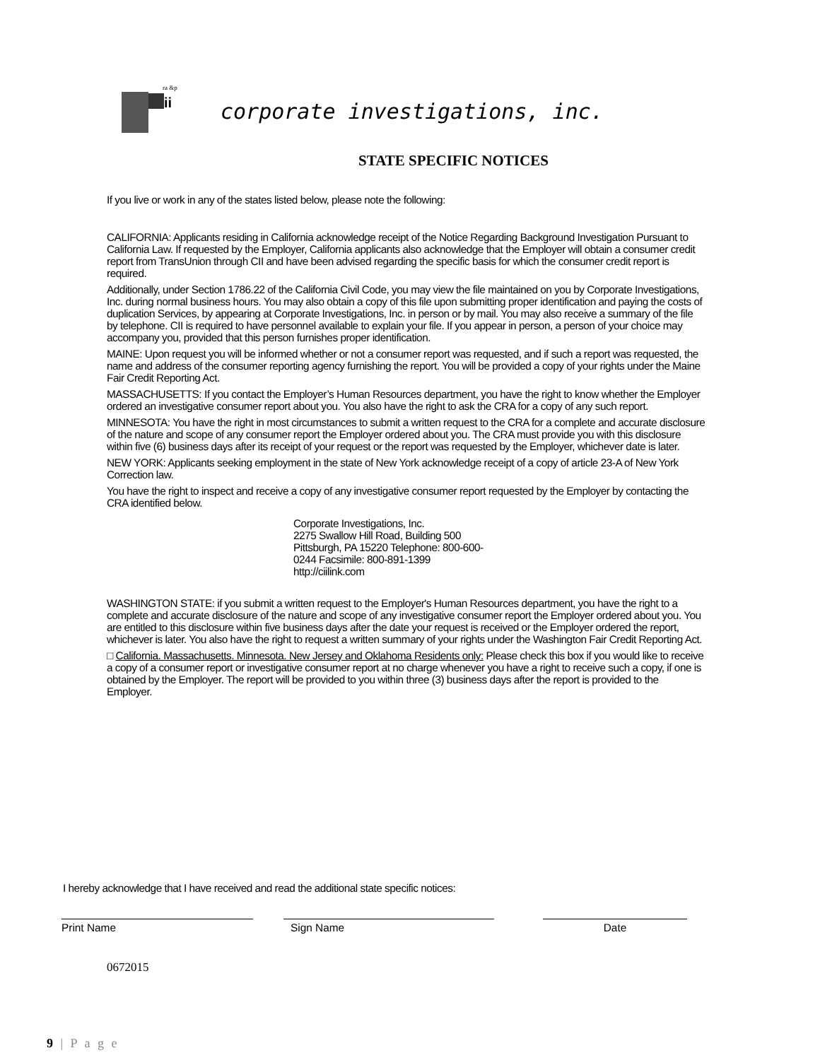ra &p
ii
corporate investigations, inc.
STATE SPECIFIC NOTICES
If you live or work in any of the states listed below, please note the following:
CALIFORNIA: Applicants residing in California acknowledge receipt of the Notice Regarding Background Investigation Pursuant to California Law. If requested by the Employer, California applicants also acknowledge that the Employer will obtain a consumer credit report from TransUnion through CII and have been advised regarding the specific basis for which the consumer credit report is required.
Additionally, under Section 1786.22 of the California Civil Code, you may view the file maintained on you by Corporate Investigations, Inc. during normal business hours. You may also obtain a copy of this file upon submitting proper identification and paying the costs of duplication Services, by appearing at Corporate Investigations, Inc. in person or by mail. You may also receive a summary of the file by telephone. CII is required to have personnel available to explain your file. If you appear in person, a person of your choice may accompany you, provided that this person furnishes proper identification.
MAINE: Upon request you will be informed whether or not a consumer report was requested, and if such a report was requested, the name and address of the consumer reporting agency furnishing the report. You will be provided a copy of your rights under the Maine Fair Credit Reporting Act.
MASSACHUSETTS: If you contact the Employer’s Human Resources department, you have the right to know whether the Employer ordered an investigative consumer report about you. You also have the right to ask the CRA for a copy of any such report.
MINNESOTA: You have the right in most circumstances to submit a written request to the CRA for a complete and accurate disclosure of the nature and scope of any consumer report the Employer ordered about you. The CRA must provide you with this disclosure within five (6) business days after its receipt of your request or the report was requested by the Employer, whichever date is later.
NEW YORK: Applicants seeking employment in the state of New York acknowledge receipt of a copy of article 23-A of New York Correction law.
You have the right to inspect and receive a copy of any investigative consumer report requested by the Employer by contacting the CRA identified below.
Corporate Investigations, Inc.
2275 Swallow Hill Road, Building 500
Pittsburgh, PA 15220 Telephone: 800-600-
0244 Facsimile: 800-891-1399
http://ciilink.com
WASHINGTON STATE: if you submit a written request to the Employer's Human Resources department, you have the right to a complete and accurate disclosure of the nature and scope of any investigative consumer report the Employer ordered about you. You are entitled to this disclosure within five business days after the date your request is received or the Employer ordered the report, whichever is later. You also have the right to request a written summary of your rights under the Washington Fair Credit Reporting Act.
□ California. Massachusetts. Minnesota. New Jersey and Oklahoma Residents only: Please check this box if you would like to receive a copy of a consumer report or investigative consumer report at no charge whenever you have a right to receive such a copy, if one is obtained by the Employer. The report will be provided to you within three (3) business days after the report is provided to the Employer.
I hereby acknowledge that I have received and read the additional state specific notices:
Print Name Sign Name Date
0672015
9 | P a g e